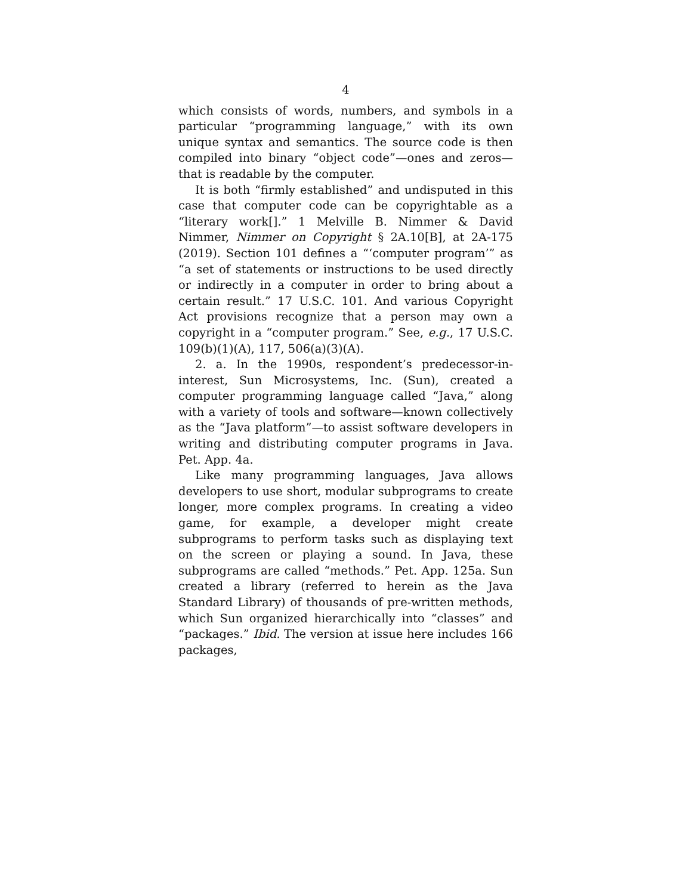4
which consists of words, numbers, and symbols in a particular “programming language,” with its own unique syntax and semantics. The source code is then compiled into binary “object code”—ones and zeros—that is readable by the computer.
It is both “firmly established” and undisputed in this case that computer code can be copyrightable as a “literary work[].” 1 Melville B. Nimmer & David Nimmer, Nimmer on Copyright § 2A.10[B], at 2A-175 (2019). Section 101 defines a “‘computer program’” as “a set of statements or instructions to be used directly or indirectly in a computer in order to bring about a certain result.” 17 U.S.C. 101. And various Copyright Act provisions recognize that a person may own a copyright in a “computer program.” See, e.g., 17 U.S.C. 109(b)(1)(A), 117, 506(a)(3)(A).
2. a. In the 1990s, respondent’s predecessor-in-interest, Sun Microsystems, Inc. (Sun), created a computer programming language called “Java,” along with a variety of tools and software—known collectively as the “Java platform”—to assist software developers in writing and distributing computer programs in Java. Pet. App. 4a.
Like many programming languages, Java allows developers to use short, modular subprograms to create longer, more complex programs. In creating a video game, for example, a developer might create subprograms to perform tasks such as displaying text on the screen or playing a sound. In Java, these subprograms are called “methods.” Pet. App. 125a. Sun created a library (referred to herein as the Java Standard Library) of thousands of pre-written methods, which Sun organized hierarchically into “classes” and “packages.” Ibid. The version at issue here includes 166 packages,